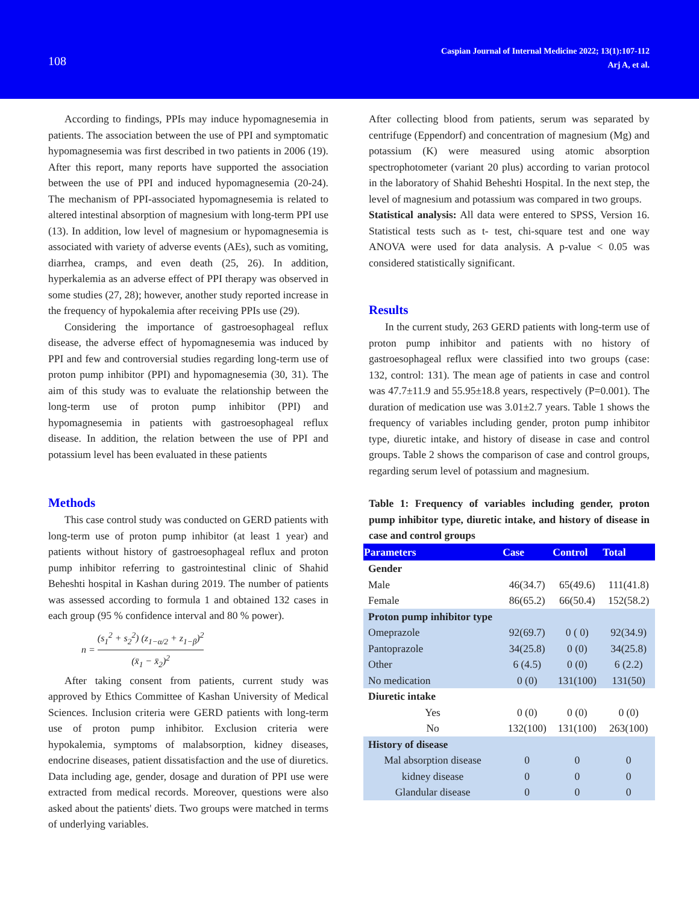108
Caspian Journal of Internal Medicine 2022; 13(1):107-112
Arj A, et al.
According to findings, PPIs may induce hypomagnesemia in patients. The association between the use of PPI and symptomatic hypomagnesemia was first described in two patients in 2006 (19). After this report, many reports have supported the association between the use of PPI and induced hypomagnesemia (20-24). The mechanism of PPI-associated hypomagnesemia is related to altered intestinal absorption of magnesium with long-term PPI use (13). In addition, low level of magnesium or hypomagnesemia is associated with variety of adverse events (AEs), such as vomiting, diarrhea, cramps, and even death (25, 26). In addition, hyperkalemia as an adverse effect of PPI therapy was observed in some studies (27, 28); however, another study reported increase in the frequency of hypokalemia after receiving PPIs use (29).
Considering the importance of gastroesophageal reflux disease, the adverse effect of hypomagnesemia was induced by PPI and few and controversial studies regarding long-term use of proton pump inhibitor (PPI) and hypomagnesemia (30, 31). The aim of this study was to evaluate the relationship between the long-term use of proton pump inhibitor (PPI) and hypomagnesemia in patients with gastroesophageal reflux disease. In addition, the relation between the use of PPI and potassium level has been evaluated in these patients
Methods
This case control study was conducted on GERD patients with long-term use of proton pump inhibitor (at least 1 year) and patients without history of gastroesophageal reflux and proton pump inhibitor referring to gastrointestinal clinic of Shahid Beheshti hospital in Kashan during 2019. The number of patients was assessed according to formula 1 and obtained 132 cases in each group (95 % confidence interval and 80 % power).
n = (s<sub>1</sub><sup>2</sup> + s<sub>2</sub><sup>2</sup>) (z<sub>1−α/2</sub> + z<sub>1−β</sub>)<sup>2</sup> (x̄<sub>1</sub> − x̄<sub>2</sub>)<sup>2</sup>
After taking consent from patients, current study was approved by Ethics Committee of Kashan University of Medical Sciences. Inclusion criteria were GERD patients with long-term use of proton pump inhibitor. Exclusion criteria were hypokalemia, symptoms of malabsorption, kidney diseases, endocrine diseases, patient dissatisfaction and the use of diuretics. Data including age, gender, dosage and duration of PPI use were extracted from medical records. Moreover, questions were also asked about the patients' diets. Two groups were matched in terms of underlying variables.
After collecting blood from patients, serum was separated by centrifuge (Eppendorf) and concentration of magnesium (Mg) and potassium (K) were measured using atomic absorption spectrophotometer (variant 20 plus) according to varian protocol in the laboratory of Shahid Beheshti Hospital. In the next step, the level of magnesium and potassium was compared in two groups.
Statistical analysis: All data were entered to SPSS, Version 16. Statistical tests such as t- test, chi-square test and one way ANOVA were used for data analysis. A p-value < 0.05 was considered statistically significant.
Results
In the current study, 263 GERD patients with long-term use of proton pump inhibitor and patients with no history of gastroesophageal reflux were classified into two groups (case: 132, control: 131). The mean age of patients in case and control was 47.7±11.9 and 55.95±18.8 years, respectively (P=0.001). The duration of medication use was 3.01±2.7 years. Table 1 shows the frequency of variables including gender, proton pump inhibitor type, diuretic intake, and history of disease in case and control groups. Table 2 shows the comparison of case and control groups, regarding serum level of potassium and magnesium.
Table 1: Frequency of variables including gender, proton pump inhibitor type, diuretic intake, and history of disease in case and control groups
| Parameters | Case | Control | Total |
| --- | --- | --- | --- |
| Gender | | | |
| Male | 46(34.7) | 65(49.6) | 111(41.8) |
| Female | 86(65.2) | 66(50.4) | 152(58.2) |
| Proton pump inhibitor type | | | |
| Omeprazole | 92(69.7) | 0 ( 0) | 92(34.9) |
| Pantoprazole | 34(25.8) | 0 (0) | 34(25.8) |
| Other | 6 (4.5) | 0 (0) | 6 (2.2) |
| No medication | 0 (0) | 131(100) | 131(50) |
| Diuretic intake | | | |
| Yes | 0 (0) | 0 (0) | 0 (0) |
| No | 132(100) | 131(100) | 263(100) |
| History of disease | | | |
| Mal absorption disease | 0 | 0 | 0 |
| kidney disease | 0 | 0 | 0 |
| Glandular disease | 0 | 0 | 0 |